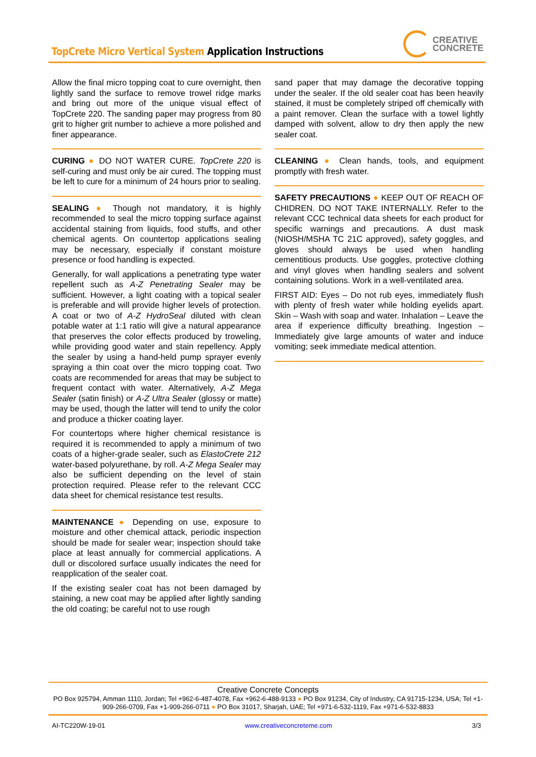TopCrete Micro Vertical System Application Instructions
CREATIVE
CONCRETE
Allow the final micro topping coat to cure overnight, then lightly sand the surface to remove trowel ridge marks and bring out more of the unique visual effect of TopCrete 220. The sanding paper may progress from 80 grit to higher grit number to achieve a more polished and finer appearance.
CURING ● DO NOT WATER CURE. TopCrete 220 is self-curing and must only be air cured. The topping must be left to cure for a minimum of 24 hours prior to sealing.
SEALING ● Though not mandatory, it is highly recommended to seal the micro topping surface against accidental staining from liquids, food stuffs, and other chemical agents. On countertop applications sealing may be necessary, especially if constant moisture presence or food handling is expected.
Generally, for wall applications a penetrating type water repellent such as A-Z Penetrating Sealer may be sufficient. However, a light coating with a topical sealer is preferable and will provide higher levels of protection. A coat or two of A-Z HydroSeal diluted with clean potable water at 1:1 ratio will give a natural appearance that preserves the color effects produced by troweling, while providing good water and stain repellency. Apply the sealer by using a hand-held pump sprayer evenly spraying a thin coat over the micro topping coat. Two coats are recommended for areas that may be subject to frequent contact with water. Alternatively, A-Z Mega Sealer (satin finish) or A-Z Ultra Sealer (glossy or matte) may be used, though the latter will tend to unify the color and produce a thicker coating layer.
For countertops where higher chemical resistance is required it is recommended to apply a minimum of two coats of a higher-grade sealer, such as ElastoCrete 212 water-based polyurethane, by roll. A-Z Mega Sealer may also be sufficient depending on the level of stain protection required. Please refer to the relevant CCC data sheet for chemical resistance test results.
MAINTENANCE ● Depending on use, exposure to moisture and other chemical attack, periodic inspection should be made for sealer wear; inspection should take place at least annually for commercial applications. A dull or discolored surface usually indicates the need for reapplication of the sealer coat.
If the existing sealer coat has not been damaged by staining, a new coat may be applied after lightly sanding the old coating; be careful not to use rough
sand paper that may damage the decorative topping under the sealer. If the old sealer coat has been heavily stained, it must be completely striped off chemically with a paint remover. Clean the surface with a towel lightly damped with solvent, allow to dry then apply the new sealer coat.
CLEANING ● Clean hands, tools, and equipment promptly with fresh water.
SAFETY PRECAUTIONS ● KEEP OUT OF REACH OF CHIDREN. DO NOT TAKE INTERNALLY. Refer to the relevant CCC technical data sheets for each product for specific warnings and precautions. A dust mask (NIOSH/MSHA TC 21C approved), safety goggles, and gloves should always be used when handling cementitious products. Use goggles, protective clothing and vinyl gloves when handling sealers and solvent containing solutions. Work in a well-ventilated area.
FIRST AID: Eyes – Do not rub eyes, immediately flush with plenty of fresh water while holding eyelids apart. Skin – Wash with soap and water. Inhalation – Leave the area if experience difficulty breathing. Ingestion – Immediately give large amounts of water and induce vomiting; seek immediate medical attention.
Creative Concrete Concepts
PO Box 925794, Amman 1110, Jordan; Tel +962-6-487-4078, Fax +962-6-488-9133 ● PO Box 91234, City of Industry, CA 91715-1234, USA; Tel +1-909-266-0709, Fax +1-909-266-0711 ● PO Box 31017, Sharjah, UAE; Tel +971-6-532-1119, Fax +971-6-532-8833
AI-TC220W-19-01 www.creativeconcreteme.com 3/3